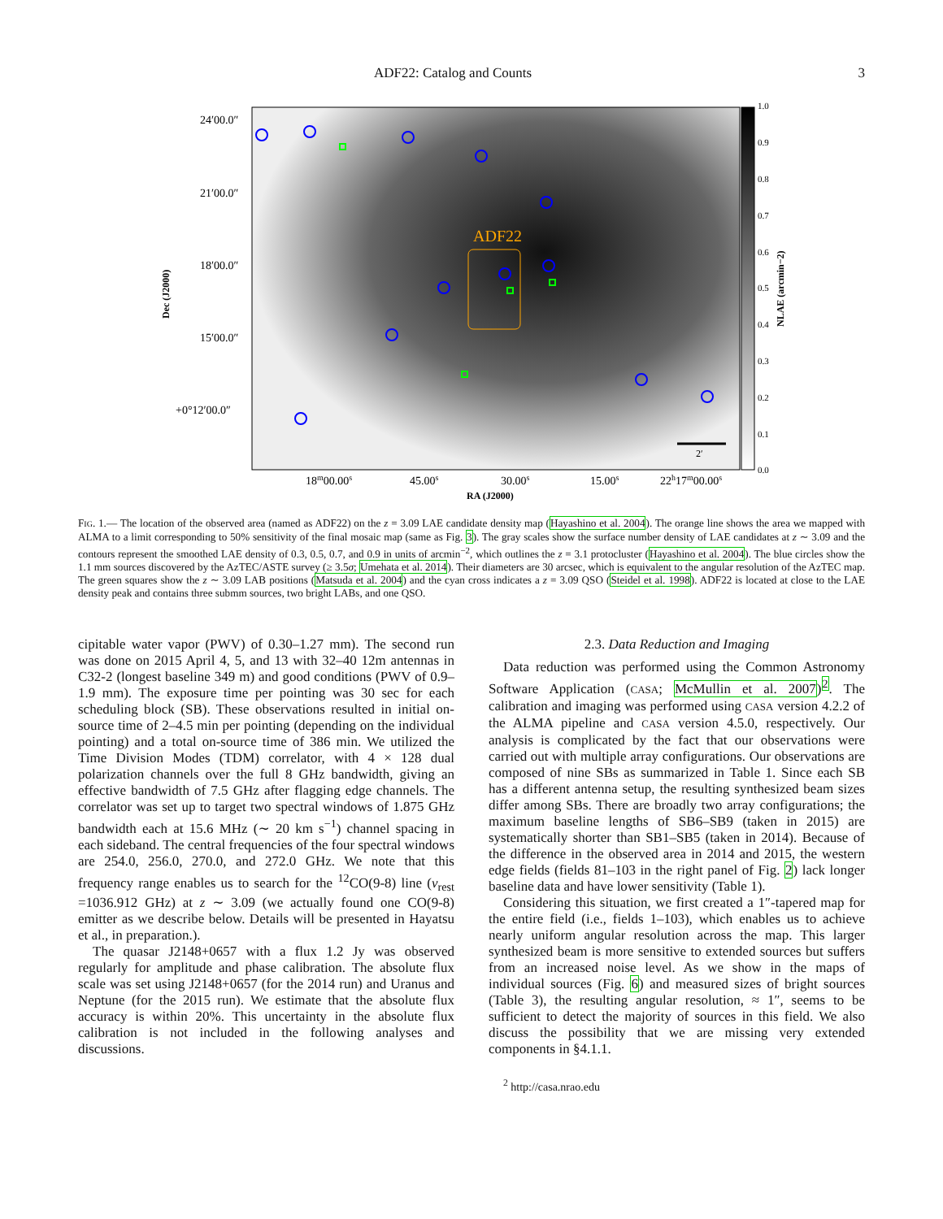ADF22: Catalog and Counts 3
ADF22
24′00.0″
21′00.0″
18′00.0″
15′00.0″
+0°12′00.0″
18m00.00s
45.00s
30.00s
15.00s
22h17m00.00s
RA (J2000)
Dec (J2000)
1.0
0.9
0.8
0.7
0.6
0.5
0.4
0.3
0.2
0.1
0.0
NLAE (arcmin−2)
2′
FIG. 1.— The location of the observed area (named as ADF22) on the z = 3.09 LAE candidate density map (Hayashino et al. 2004). The orange line shows the area we mapped with ALMA to a limit corresponding to 50% sensitivity of the final mosaic map (same as Fig. 3). The gray scales show the surface number density of LAE candidates at z ∼ 3.09 and the contours represent the smoothed LAE density of 0.3, 0.5, 0.7, and 0.9 in units of arcmin<sup>−2</sup>, which outlines the z = 3.1 protocluster (Hayashino et al. 2004). The blue circles show the 1.1 mm sources discovered by the AzTEC/ASTE survey (≥ 3.5σ; Umehata et al. 2014). Their diameters are 30 arcsec, which is equivalent to the angular resolution of the AzTEC map. The green squares show the z ∼ 3.09 LAB positions (Matsuda et al. 2004) and the cyan cross indicates a z = 3.09 QSO (Steidel et al. 1998). ADF22 is located at close to the LAE density peak and contains three submm sources, two bright LABs, and one QSO.
cipitable water vapor (PWV) of 0.30–1.27 mm). The second run was done on 2015 April 4, 5, and 13 with 32–40 12m antennas in C32-2 (longest baseline 349 m) and good conditions (PWV of 0.9–1.9 mm). The exposure time per pointing was 30 sec for each scheduling block (SB). These observations resulted in initial on-source time of 2–4.5 min per pointing (depending on the individual pointing) and a total on-source time of 386 min. We utilized the Time Division Modes (TDM) correlator, with 4 × 128 dual polarization channels over the full 8 GHz bandwidth, giving an effective bandwidth of 7.5 GHz after flagging edge channels. The correlator was set up to target two spectral windows of 1.875 GHz bandwidth each at 15.6 MHz (∼ 20 km s<sup>−1</sup>) channel spacing in each sideband. The central frequencies of the four spectral windows are 254.0, 256.0, 270.0, and 272.0 GHz. We note that this frequency range enables us to search for the <sup>12</sup>CO(9-8) line (ν<sub>rest</sub> =1036.912 GHz) at z ∼ 3.09 (we actually found one CO(9-8) emitter as we describe below. Details will be presented in Hayatsu et al., in preparation.).
The quasar J2148+0657 with a flux 1.2 Jy was observed regularly for amplitude and phase calibration. The absolute flux scale was set using J2148+0657 (for the 2014 run) and Uranus and Neptune (for the 2015 run). We estimate that the absolute flux accuracy is within 20%. This uncertainty in the absolute flux calibration is not included in the following analyses and discussions.
2.3. Data Reduction and Imaging
Data reduction was performed using the Common Astronomy Software Application (CASA; McMullin et al. 2007)<sup>2</sup>. The calibration and imaging was performed using CASA version 4.2.2 of the ALMA pipeline and CASA version 4.5.0, respectively. Our analysis is complicated by the fact that our observations were carried out with multiple array configurations. Our observations are composed of nine SBs as summarized in Table 1. Since each SB has a different antenna setup, the resulting synthesized beam sizes differ among SBs. There are broadly two array configurations; the maximum baseline lengths of SB6–SB9 (taken in 2015) are systematically shorter than SB1–SB5 (taken in 2014). Because of the difference in the observed area in 2014 and 2015, the western edge fields (fields 81–103 in the right panel of Fig. 2) lack longer baseline data and have lower sensitivity (Table 1).
Considering this situation, we first created a 1″-tapered map for the entire field (i.e., fields 1–103), which enables us to achieve nearly uniform angular resolution across the map. This larger synthesized beam is more sensitive to extended sources but suffers from an increased noise level. As we show in the maps of individual sources (Fig. 6) and measured sizes of bright sources (Table 3), the resulting angular resolution, ≈ 1″, seems to be sufficient to detect the majority of sources in this field. We also discuss the possibility that we are missing very extended components in §4.1.1.
<sup>2</sup> http://casa.nrao.edu